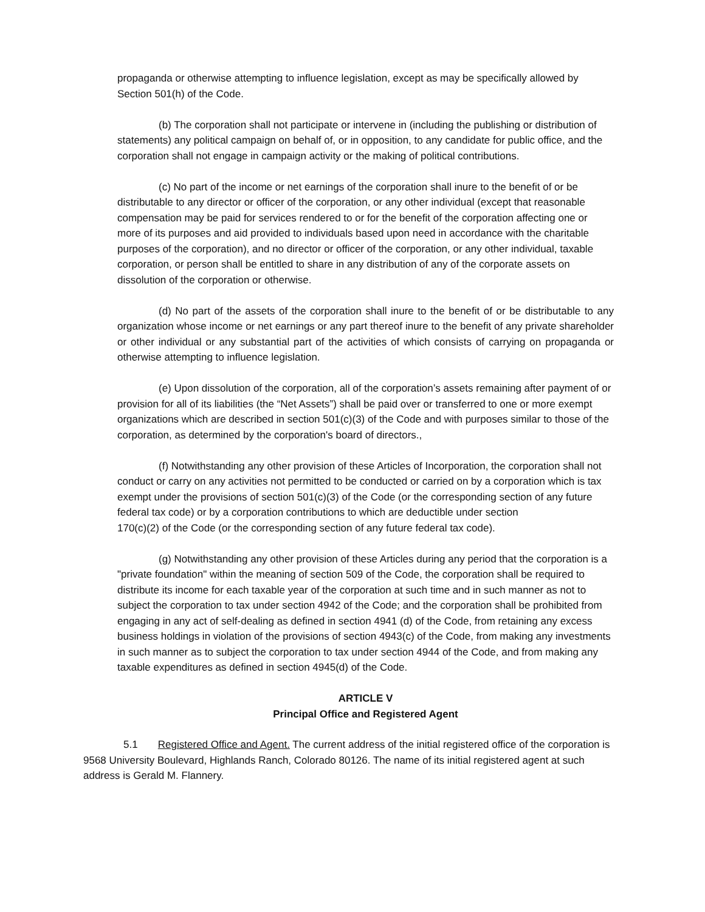propaganda or otherwise attempting to influence legislation, except as may be specifically allowed by Section 501(h) of the Code.
(b) The corporation shall not participate or intervene in (including the publishing or distribution of statements) any political campaign on behalf of, or in opposition, to any candidate for public office, and the corporation shall not engage in campaign activity or the making of political contributions.
(c) No part of the income or net earnings of the corporation shall inure to the benefit of or be distributable to any director or officer of the corporation, or any other individual (except that reasonable compensation may be paid for services rendered to or for the benefit of the corporation affecting one or more of its purposes and aid provided to individuals based upon need in accordance with the charitable purposes of the corporation), and no director or officer of the corporation, or any other individual, taxable corporation, or person shall be entitled to share in any distribution of any of the corporate assets on dissolution of the corporation or otherwise.
(d) No part of the assets of the corporation shall inure to the benefit of or be distributable to any organization whose income or net earnings or any part thereof inure to the benefit of any private shareholder or other individual or any substantial part of the activities of which consists of carrying on propaganda or otherwise attempting to influence legislation.
(e) Upon dissolution of the corporation, all of the corporation’s assets remaining after payment of or provision for all of its liabilities (the “Net Assets”) shall be paid over or transferred to one or more exempt organizations which are described in section 501(c)(3) of the Code and with purposes similar to those of the corporation, as determined by the corporation's board of directors.,
(f) Notwithstanding any other provision of these Articles of Incorporation, the corporation shall not conduct or carry on any activities not permitted to be conducted or carried on by a corporation which is tax exempt under the provisions of section 501(c)(3) of the Code (or the corresponding section of any future federal tax code) or by a corporation contributions to which are deductible under section
170(c)(2) of the Code (or the corresponding section of any future federal tax code).
(g) Notwithstanding any other provision of these Articles during any period that the corporation is a "private foundation" within the meaning of section 509 of the Code, the corporation shall be required to distribute its income for each taxable year of the corporation at such time and in such manner as not to subject the corporation to tax under section 4942 of the Code; and the corporation shall be prohibited from engaging in any act of self-dealing as defined in section 4941 (d) of the Code, from retaining any excess business holdings in violation of the provisions of section 4943(c) of the Code, from making any investments in such manner as to subject the corporation to tax under section 4944 of the Code, and from making any taxable expenditures as defined in section 4945(d) of the Code.
ARTICLE V
Principal Office and Registered Agent
5.1 Registered Office and Agent. The current address of the initial registered office of the corporation is 9568 University Boulevard, Highlands Ranch, Colorado 80126. The name of its initial registered agent at such address is Gerald M. Flannery.